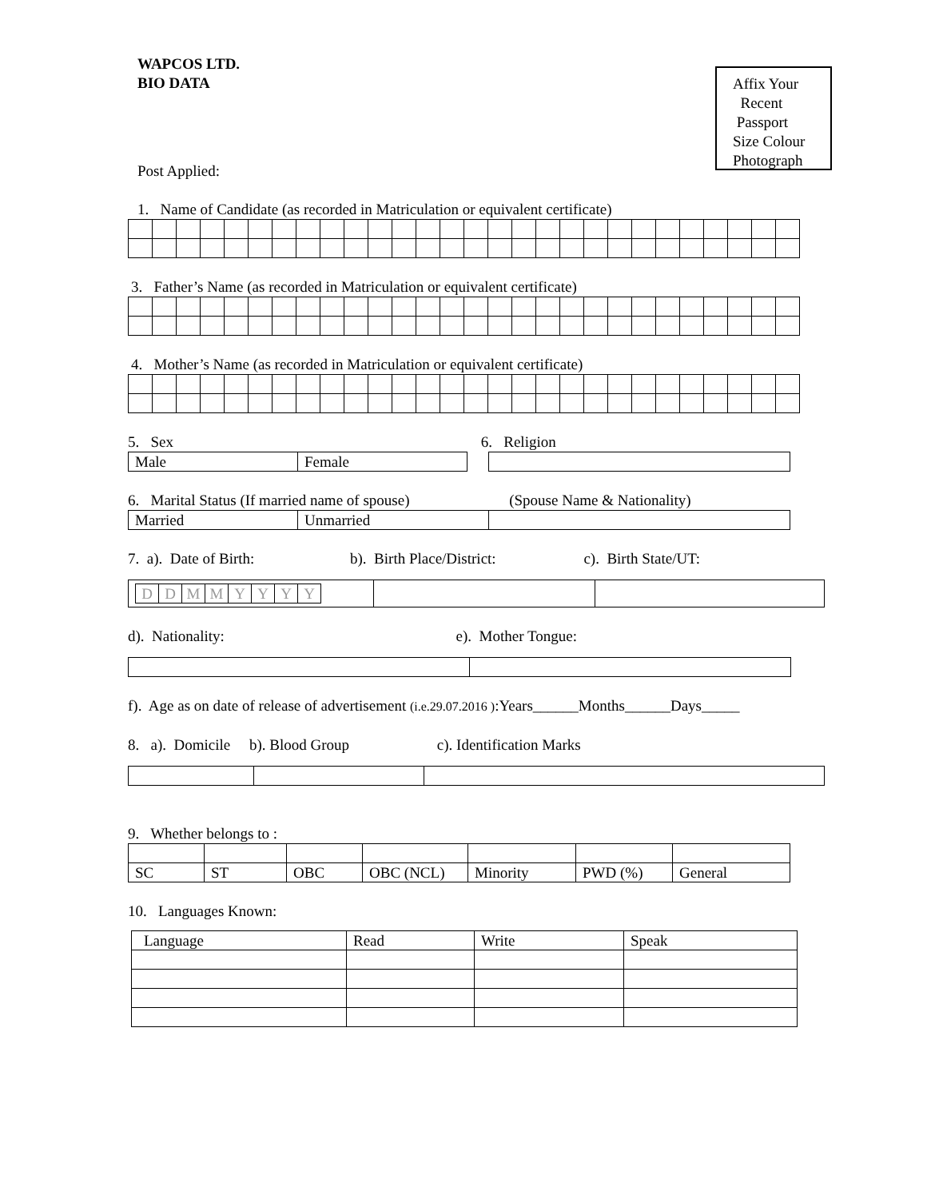Affix Your
Recent
Passport
Size Colour
Photograph
WAPCOS LTD.
BIO DATA
Post Applied:
1. Name of Candidate (as recorded in Matriculation or equivalent certificate)
3. Father’s Name (as recorded in Matriculation or equivalent certificate)
4. Mother’s Name (as recorded in Matriculation or equivalent certificate)
5. Sex 6. Religion
| Male | Female | | |
6. Marital Status (If married name of spouse) (Spouse Name & Nationality)
| Married | Unmarried | |
7. a). Date of Birth: b). Birth Place/District: c). Birth State/UT:
| / D / D / M / M / Y / Y / Y / Y / | | |
d). Nationality: e). Mother Tongue:
f). Age as on date of release of advertisement (i.e.29.07.2016 ):Years______Months______Days_____
8. a). Domicile b). Blood Group c). Identification Marks
9. Whether belongs to :
| SC | ST | OBC | OBC (NCL) | Minority | PWD (%) | General |
10. Languages Known:
| Language | Read | Write | Speak |